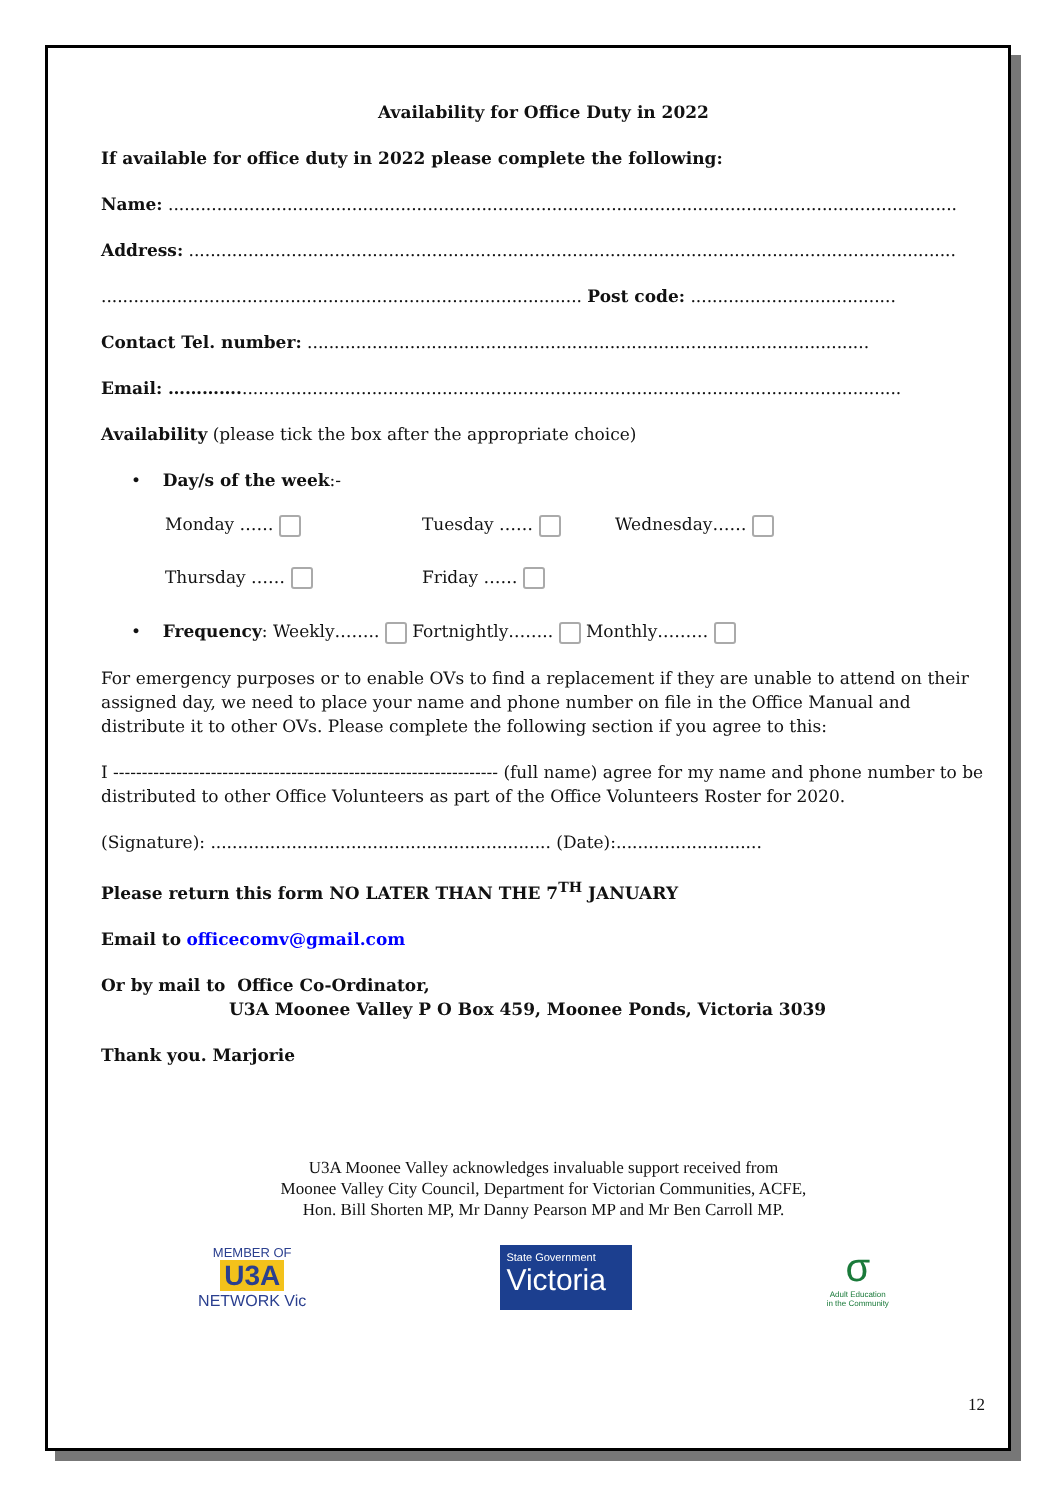Availability for Office Duty in 2022
If available for office duty in 2022 please complete the following:
Name: ..................................................................................................................................................
Address: ..............................................................................................................................................
......................................................................................... Post code: ......................................
Contact Tel. number: ........................................................................................................
Email: …………...........................................................................................................................
Availability (please tick the box after the appropriate choice)
• Day/s of the week:-
Monday …… Tuesday …… Wednesday……
Thursday …… Friday ……
• Frequency: Weekly…….. Fortnightly…….. Monthly………
For emergency purposes or to enable OVs to find a replacement if they are unable to attend on their assigned day, we need to place your name and phone number on file in the Office Manual and distribute it to other OVs. Please complete the following section if you agree to this:
I ------------------------------------------------------------------- (full name) agree for my name and phone number to be distributed to other Office Volunteers as part of the Office Volunteers Roster for 2020.
(Signature): ............................................................... (Date):...........................
Please return this form NO LATER THAN THE 7<sup>TH</sup> JANUARY
Email to officecomv@gmail.com
Or by mail to Office Co-Ordinator,
U3A Moonee Valley P O Box 459, Moonee Ponds, Victoria 3039
Thank you. Marjorie
U3A Moonee Valley acknowledges invaluable support received from
Moonee Valley City Council, Department for Victorian Communities, ACFE,
Hon. Bill Shorten MP, Mr Danny Pearson MP and Mr Ben Carroll MP.
MEMBER OF
U3A
NETWORK Vic
State Government
Victoria
σ
Adult Education
in the Community
12